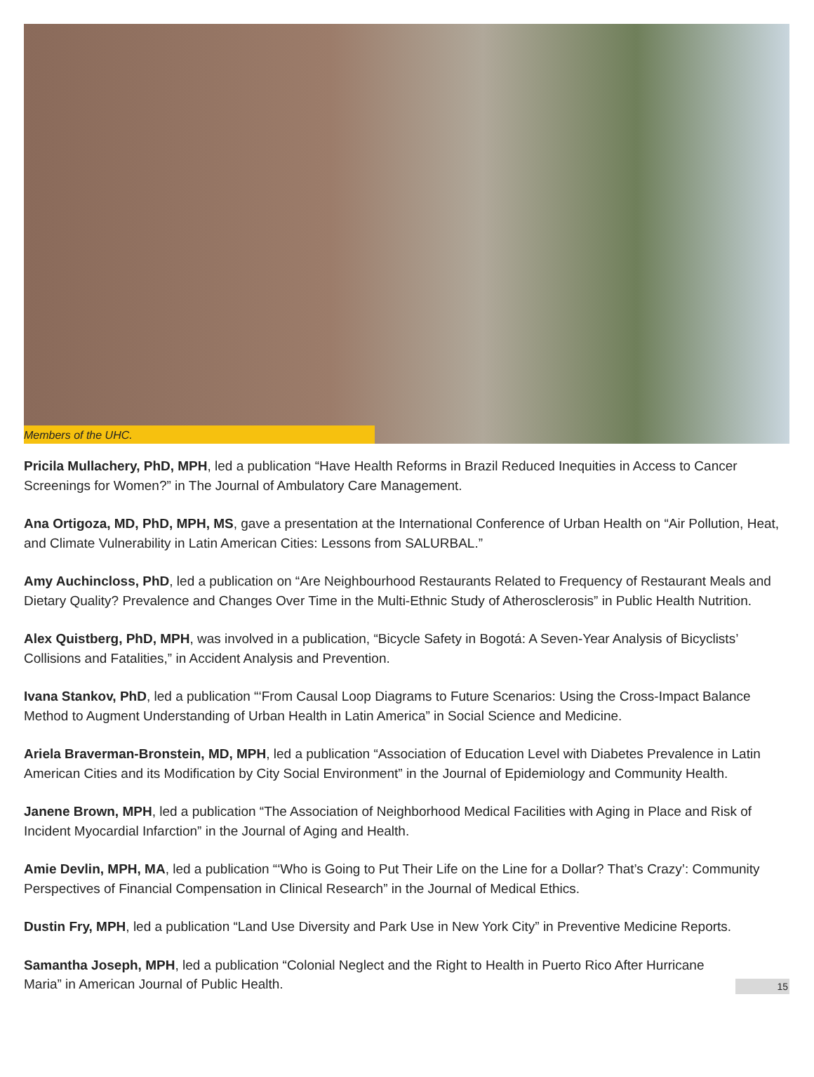Members of the UHC.
Pricila Mullachery, PhD, MPH, led a publication “Have Health Reforms in Brazil Reduced Inequities in Access to Cancer Screenings for Women?” in The Journal of Ambulatory Care Management.
Ana Ortigoza, MD, PhD, MPH, MS, gave a presentation at the International Conference of Urban Health on “Air Pollution, Heat, and Climate Vulnerability in Latin American Cities: Lessons from SALURBAL.”
Amy Auchincloss, PhD, led a publication on “Are Neighbourhood Restaurants Related to Frequency of Restaurant Meals and Dietary Quality? Prevalence and Changes Over Time in the Multi-Ethnic Study of Atherosclerosis” in Public Health Nutrition.
Alex Quistberg, PhD, MPH, was involved in a publication, “Bicycle Safety in Bogotá: A Seven-Year Analysis of Bicyclists’ Collisions and Fatalities,” in Accident Analysis and Prevention.
Ivana Stankov, PhD, led a publication “‘From Causal Loop Diagrams to Future Scenarios: Using the Cross-Impact Balance Method to Augment Understanding of Urban Health in Latin America” in Social Science and Medicine.
Ariela Braverman-Bronstein, MD, MPH, led a publication “Association of Education Level with Diabetes Prevalence in Latin American Cities and its Modification by City Social Environment” in the Journal of Epidemiology and Community Health.
Janene Brown, MPH, led a publication “The Association of Neighborhood Medical Facilities with Aging in Place and Risk of Incident Myocardial Infarction” in the Journal of Aging and Health.
Amie Devlin, MPH, MA, led a publication “‘Who is Going to Put Their Life on the Line for a Dollar? That’s Crazy’: Community Perspectives of Financial Compensation in Clinical Research” in the Journal of Medical Ethics.
Dustin Fry, MPH, led a publication “Land Use Diversity and Park Use in New York City” in Preventive Medicine Reports.
Samantha Joseph, MPH, led a publication “Colonial Neglect and the Right to Health in Puerto Rico After Hurricane Maria” in American Journal of Public Health.
15